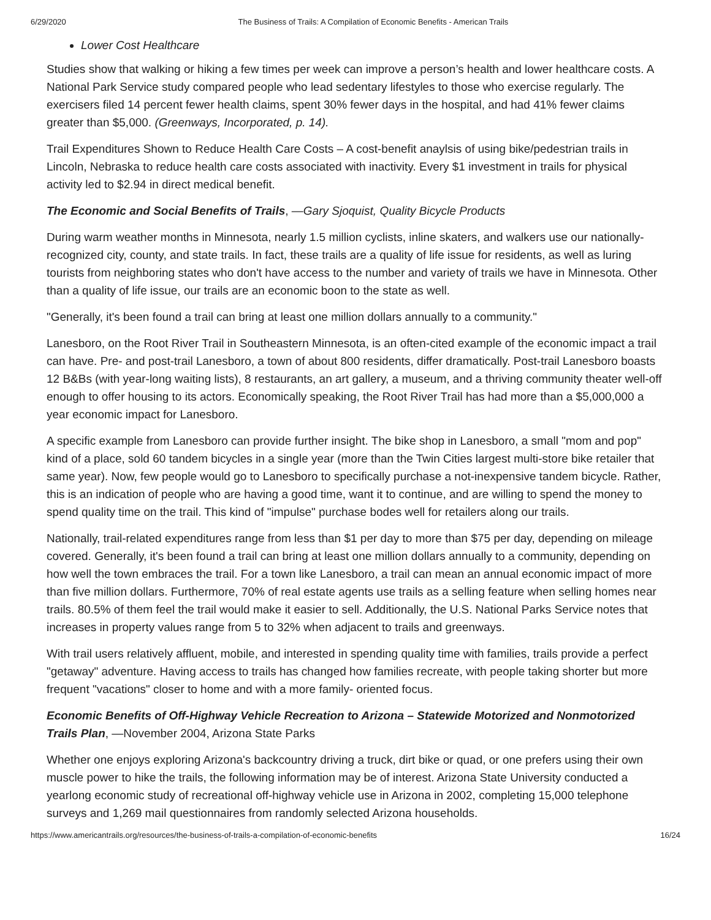6/29/2020 The Business of Trails: A Compilation of Economic Benefits - American Trails
Lower Cost Healthcare
Studies show that walking or hiking a few times per week can improve a person’s health and lower healthcare costs. A National Park Service study compared people who lead sedentary lifestyles to those who exercise regularly. The exercisers filed 14 percent fewer health claims, spent 30% fewer days in the hospital, and had 41% fewer claims greater than $5,000. (Greenways, Incorporated, p. 14).
Trail Expenditures Shown to Reduce Health Care Costs – A cost-benefit anaylsis of using bike/pedestrian trails in Lincoln, Nebraska to reduce health care costs associated with inactivity. Every $1 investment in trails for physical activity led to $2.94 in direct medical benefit.
The Economic and Social Benefits of Trails, —Gary Sjoquist, Quality Bicycle Products
During warm weather months in Minnesota, nearly 1.5 million cyclists, inline skaters, and walkers use our nationally-recognized city, county, and state trails. In fact, these trails are a quality of life issue for residents, as well as luring tourists from neighboring states who don't have access to the number and variety of trails we have in Minnesota. Other than a quality of life issue, our trails are an economic boon to the state as well.
"Generally, it's been found a trail can bring at least one million dollars annually to a community."
Lanesboro, on the Root River Trail in Southeastern Minnesota, is an often-cited example of the economic impact a trail can have. Pre- and post-trail Lanesboro, a town of about 800 residents, differ dramatically. Post-trail Lanesboro boasts 12 B&Bs (with year-long waiting lists), 8 restaurants, an art gallery, a museum, and a thriving community theater well-off enough to offer housing to its actors. Economically speaking, the Root River Trail has had more than a $5,000,000 a year economic impact for Lanesboro.
A specific example from Lanesboro can provide further insight. The bike shop in Lanesboro, a small "mom and pop" kind of a place, sold 60 tandem bicycles in a single year (more than the Twin Cities largest multi-store bike retailer that same year). Now, few people would go to Lanesboro to specifically purchase a not-inexpensive tandem bicycle. Rather, this is an indication of people who are having a good time, want it to continue, and are willing to spend the money to spend quality time on the trail. This kind of "impulse" purchase bodes well for retailers along our trails.
Nationally, trail-related expenditures range from less than $1 per day to more than $75 per day, depending on mileage covered. Generally, it's been found a trail can bring at least one million dollars annually to a community, depending on how well the town embraces the trail. For a town like Lanesboro, a trail can mean an annual economic impact of more than five million dollars. Furthermore, 70% of real estate agents use trails as a selling feature when selling homes near trails. 80.5% of them feel the trail would make it easier to sell. Additionally, the U.S. National Parks Service notes that increases in property values range from 5 to 32% when adjacent to trails and greenways.
With trail users relatively affluent, mobile, and interested in spending quality time with families, trails provide a perfect "getaway" adventure. Having access to trails has changed how families recreate, with people taking shorter but more frequent "vacations" closer to home and with a more family- oriented focus.
Economic Benefits of Off-Highway Vehicle Recreation to Arizona – Statewide Motorized and Nonmotorized Trails Plan, —November 2004, Arizona State Parks
Whether one enjoys exploring Arizona's backcountry driving a truck, dirt bike or quad, or one prefers using their own muscle power to hike the trails, the following information may be of interest. Arizona State University conducted a yearlong economic study of recreational off-highway vehicle use in Arizona in 2002, completing 15,000 telephone surveys and 1,269 mail questionnaires from randomly selected Arizona households.
https://www.americantrails.org/resources/the-business-of-trails-a-compilation-of-economic-benefits 16/24